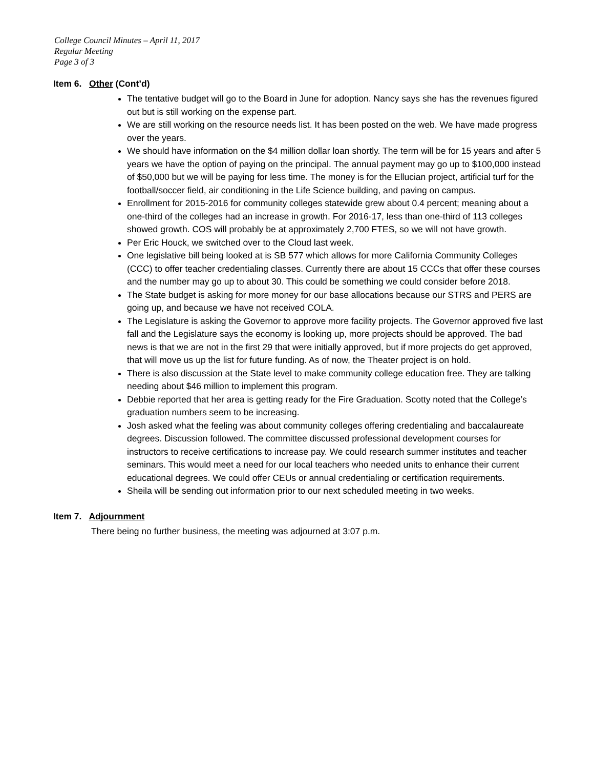College Council Minutes – April 11, 2017
Regular Meeting
Page 3 of 3
Item 6. Other (Cont’d)
The tentative budget will go to the Board in June for adoption. Nancy says she has the revenues figured out but is still working on the expense part.
We are still working on the resource needs list. It has been posted on the web. We have made progress over the years.
We should have information on the $4 million dollar loan shortly. The term will be for 15 years and after 5 years we have the option of paying on the principal. The annual payment may go up to $100,000 instead of $50,000 but we will be paying for less time. The money is for the Ellucian project, artificial turf for the football/soccer field, air conditioning in the Life Science building, and paving on campus.
Enrollment for 2015-2016 for community colleges statewide grew about 0.4 percent; meaning about a one-third of the colleges had an increase in growth. For 2016-17, less than one-third of 113 colleges showed growth. COS will probably be at approximately 2,700 FTES, so we will not have growth.
Per Eric Houck, we switched over to the Cloud last week.
One legislative bill being looked at is SB 577 which allows for more California Community Colleges (CCC) to offer teacher credentialing classes. Currently there are about 15 CCCs that offer these courses and the number may go up to about 30. This could be something we could consider before 2018.
The State budget is asking for more money for our base allocations because our STRS and PERS are going up, and because we have not received COLA.
The Legislature is asking the Governor to approve more facility projects. The Governor approved five last fall and the Legislature says the economy is looking up, more projects should be approved. The bad news is that we are not in the first 29 that were initially approved, but if more projects do get approved, that will move us up the list for future funding. As of now, the Theater project is on hold.
There is also discussion at the State level to make community college education free. They are talking needing about $46 million to implement this program.
Debbie reported that her area is getting ready for the Fire Graduation. Scotty noted that the College’s graduation numbers seem to be increasing.
Josh asked what the feeling was about community colleges offering credentialing and baccalaureate degrees. Discussion followed. The committee discussed professional development courses for instructors to receive certifications to increase pay. We could research summer institutes and teacher seminars. This would meet a need for our local teachers who needed units to enhance their current educational degrees. We could offer CEUs or annual credentialing or certification requirements.
Sheila will be sending out information prior to our next scheduled meeting in two weeks.
Item 7. Adjournment
There being no further business, the meeting was adjourned at 3:07 p.m.